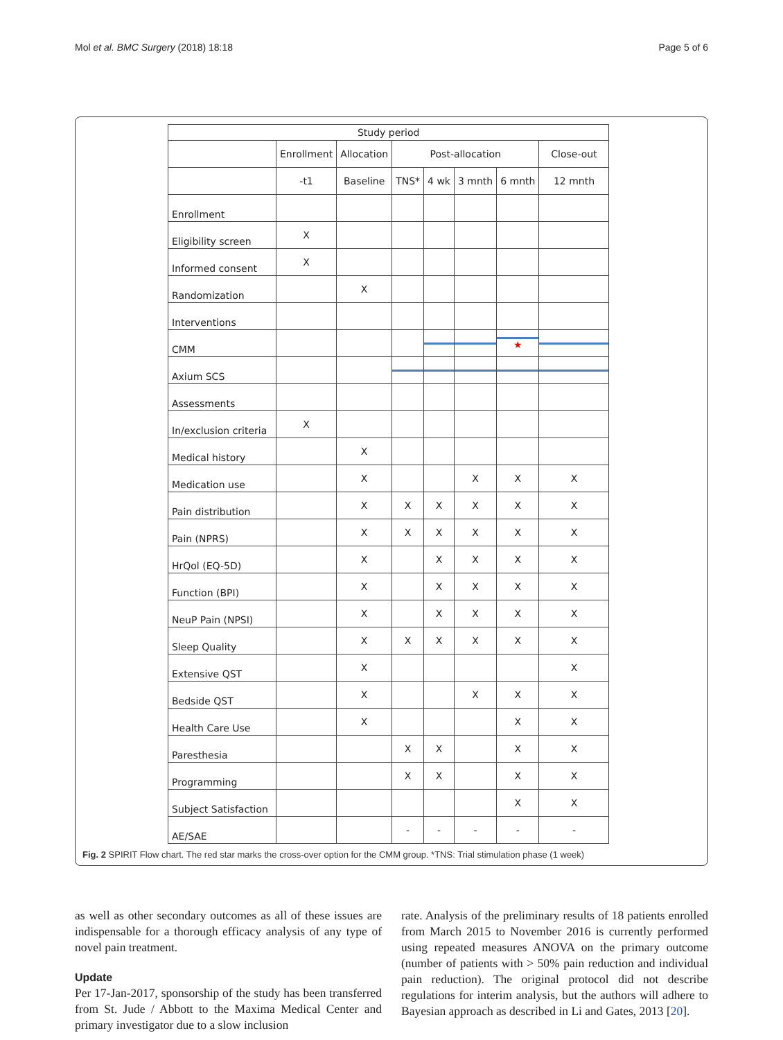Mol et al. BMC Surgery (2018) 18:18 Page 5 of 6
| Study period | | | | | | | |
| --- | --- | --- | --- | --- | --- | --- | --- |
| | Enrollment | Allocation | Post-allocation | | | | Close-out |
| | -t1 | Baseline | TNS* | 4 wk | 3 mnth | 6 mnth | 12 mnth |
| Enrollment | | | | | | | |
| Eligibility screen | X | | | | | | |
| Informed consent | X | | | | | | |
| Randomization | | X | | | | | |
| Interventions | | | | | | | |
| CMM | | | | | | ★ | |
| Axium SCS | | | | | | | |
| Assessments | | | | | | | |
| In/exclusion criteria | X | | | | | | |
| Medical history | | X | | | | | |
| Medication use | | X | | | X | X | X |
| Pain distribution | | X | X | X | X | X | X |
| Pain (NPRS) | | X | X | X | X | X | X |
| HrQol (EQ-5D) | | X | | X | X | X | X |
| Function (BPI) | | X | | X | X | X | X |
| NeuP Pain (NPSI) | | X | | X | X | X | X |
| Sleep Quality | | X | X | X | X | X | X |
| Extensive QST | | X | | | | | X |
| Bedside QST | | X | | | X | X | X |
| Health Care Use | | X | | | | X | X |
| Paresthesia | | | X | X | | X | X |
| Programming | | | X | X | | X | X |
| Subject Satisfaction | | | | | | X | X |
| AE/SAE | | | - | - | - | - | - |
Fig. 2 SPIRIT Flow chart. The red star marks the cross-over option for the CMM group. *TNS: Trial stimulation phase (1 week)
as well as other secondary outcomes as all of these issues are indispensable for a thorough efficacy analysis of any type of novel pain treatment.
Update
Per 17-Jan-2017, sponsorship of the study has been transferred from St. Jude / Abbott to the Maxima Medical Center and primary investigator due to a slow inclusion
rate. Analysis of the preliminary results of 18 patients enrolled from March 2015 to November 2016 is currently performed using repeated measures ANOVA on the primary outcome (number of patients with > 50% pain reduction and individual pain reduction). The original protocol did not describe regulations for interim analysis, but the authors will adhere to Bayesian approach as described in Li and Gates, 2013 [20].